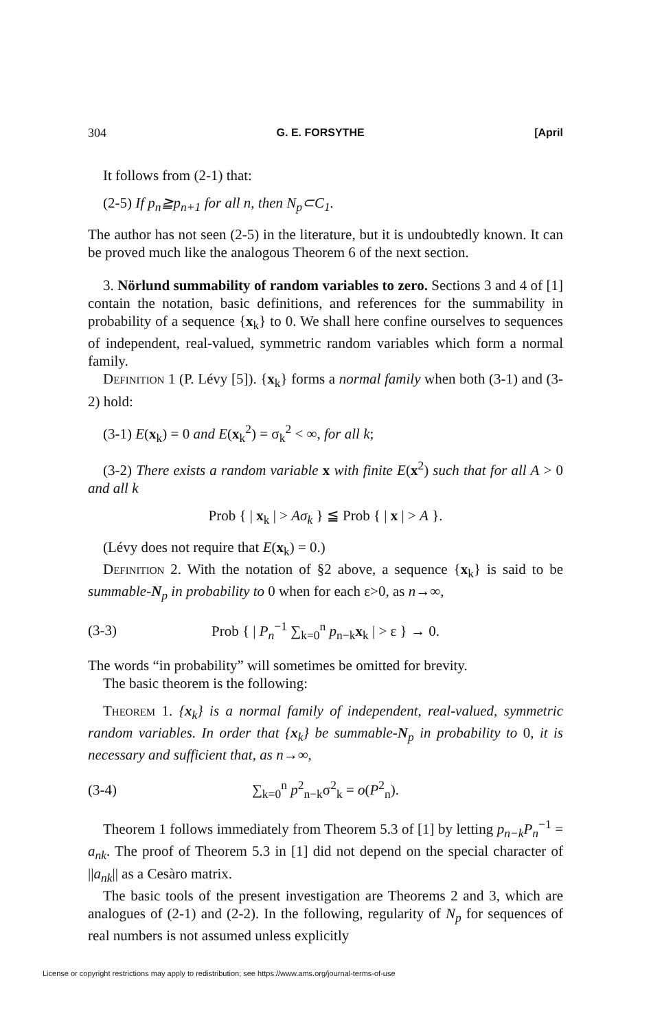304 G. E. FORSYTHE [April
It follows from (2-1) that:
(2-5) If p<sub>n</sub>≧p<sub>n+1</sub> for all n, then N<sub>p</sub>⊂C<sub>1</sub>.
The author has not seen (2-5) in the literature, but it is undoubtedly known. It can be proved much like the analogous Theorem 6 of the next section.
3. Nörlund summability of random variables to zero. Sections 3 and 4 of [1] contain the notation, basic definitions, and references for the summability in probability of a sequence {x<sub>k</sub>} to 0. We shall here confine ourselves to sequences of independent, real-valued, symmetric random variables which form a normal family.
Definition 1 (P. Lévy [5]). {x<sub>k</sub>} forms a normal family when both (3-1) and (3-2) hold:
(3-1) E(x<sub>k</sub>) = 0 and E(x<sub>k</sub><sup>2</sup>) = σ<sub>k</sub><sup>2</sup> < ∞, for all k;
(3-2) There exists a random variable x with finite E(x<sup>2</sup>) such that for all A > 0 and all k
Prob { | x<sub>k</sub> | > Aσ<sub>k</sub> } ≦ Prob { | x | > A }.
(Lévy does not require that E(x<sub>k</sub>) = 0.)
Definition 2. With the notation of §2 above, a sequence {x<sub>k</sub>} is said to be summable-N<sub>p</sub> in probability to 0 when for each ε>0, as n→∞,
(3-3) Prob { | P<sub>n</sub><sup>−1</sup> ∑<sub>k=0</sub><sup>n</sup> p<sub>n−k</sub>x<sub>k</sub> | > ε } → 0.
The words “in probability” will sometimes be omitted for brevity.
The basic theorem is the following:
Theorem 1. {x<sub>k</sub>} is a normal family of independent, real-valued, symmetric random variables. In order that {x<sub>k</sub>} be summable-N<sub>p</sub> in probability to 0, it is necessary and sufficient that, as n→∞,
(3-4) ∑<sub>k=0</sub><sup>n</sup> p<sup>2</sup><sub>n−k</sub>σ<sup>2</sup><sub>k</sub> = o(P<sup>2</sup><sub>n</sub>).
Theorem 1 follows immediately from Theorem 5.3 of [1] by letting p<sub>n−k</sub>P<sub>n</sub><sup>−1</sup> = a<sub>nk</sub>. The proof of Theorem 5.3 in [1] did not depend on the special character of ||a<sub>nk</sub>|| as a Cesàro matrix.
The basic tools of the present investigation are Theorems 2 and 3, which are analogues of (2-1) and (2-2). In the following, regularity of N<sub>p</sub> for sequences of real numbers is not assumed unless explicitly
License or copyright restrictions may apply to redistribution; see https://www.ams.org/journal-terms-of-use